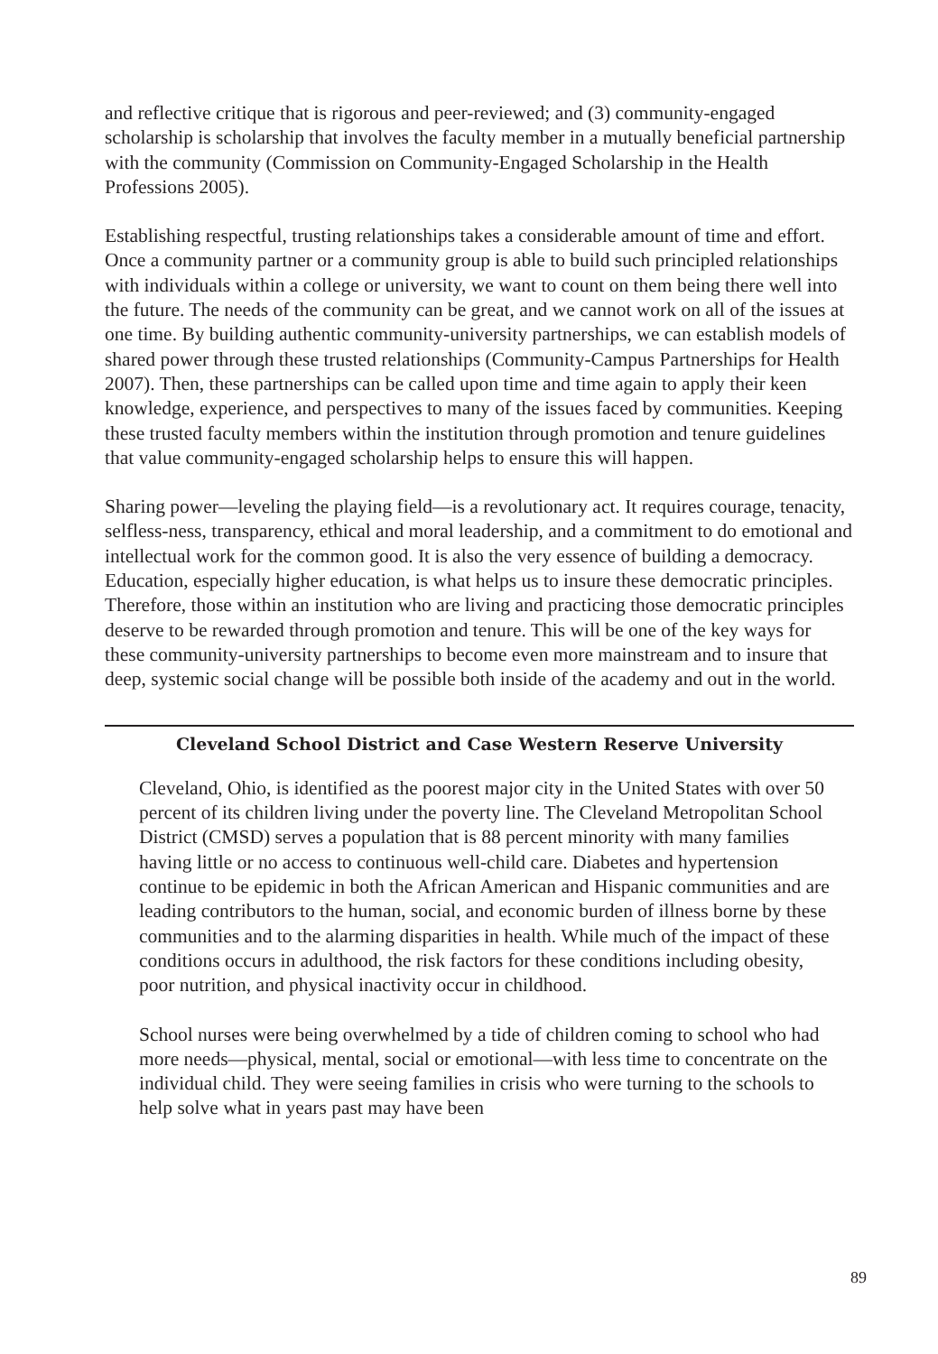and reflective critique that is rigorous and peer-reviewed; and (3) community-engaged scholarship is scholarship that involves the faculty member in a mutually beneficial partnership with the community (Commission on Community-Engaged Scholarship in the Health Professions 2005).
Establishing respectful, trusting relationships takes a considerable amount of time and effort. Once a community partner or a community group is able to build such principled relationships with individuals within a college or university, we want to count on them being there well into the future. The needs of the community can be great, and we cannot work on all of the issues at one time. By building authentic community-university partnerships, we can establish models of shared power through these trusted relationships (Community-Campus Partnerships for Health 2007). Then, these partnerships can be called upon time and time again to apply their keen knowledge, experience, and perspectives to many of the issues faced by communities. Keeping these trusted faculty members within the institution through promotion and tenure guidelines that value community-engaged scholarship helps to ensure this will happen.
Sharing power—leveling the playing field—is a revolutionary act. It requires courage, tenacity, selfless-ness, transparency, ethical and moral leadership, and a commitment to do emotional and intellectual work for the common good. It is also the very essence of building a democracy. Education, especially higher education, is what helps us to insure these democratic principles. Therefore, those within an institution who are living and practicing those democratic principles deserve to be rewarded through promotion and tenure. This will be one of the key ways for these community-university partnerships to become even more mainstream and to insure that deep, systemic social change will be possible both inside of the academy and out in the world.
Cleveland School District and Case Western Reserve University
Cleveland, Ohio, is identified as the poorest major city in the United States with over 50 percent of its children living under the poverty line. The Cleveland Metropolitan School District (CMSD) serves a population that is 88 percent minority with many families having little or no access to continuous well-child care. Diabetes and hypertension continue to be epidemic in both the African American and Hispanic communities and are leading contributors to the human, social, and economic burden of illness borne by these communities and to the alarming disparities in health. While much of the impact of these conditions occurs in adulthood, the risk factors for these conditions including obesity, poor nutrition, and physical inactivity occur in childhood.
School nurses were being overwhelmed by a tide of children coming to school who had more needs—physical, mental, social or emotional—with less time to concentrate on the individual child. They were seeing families in crisis who were turning to the schools to help solve what in years past may have been
89